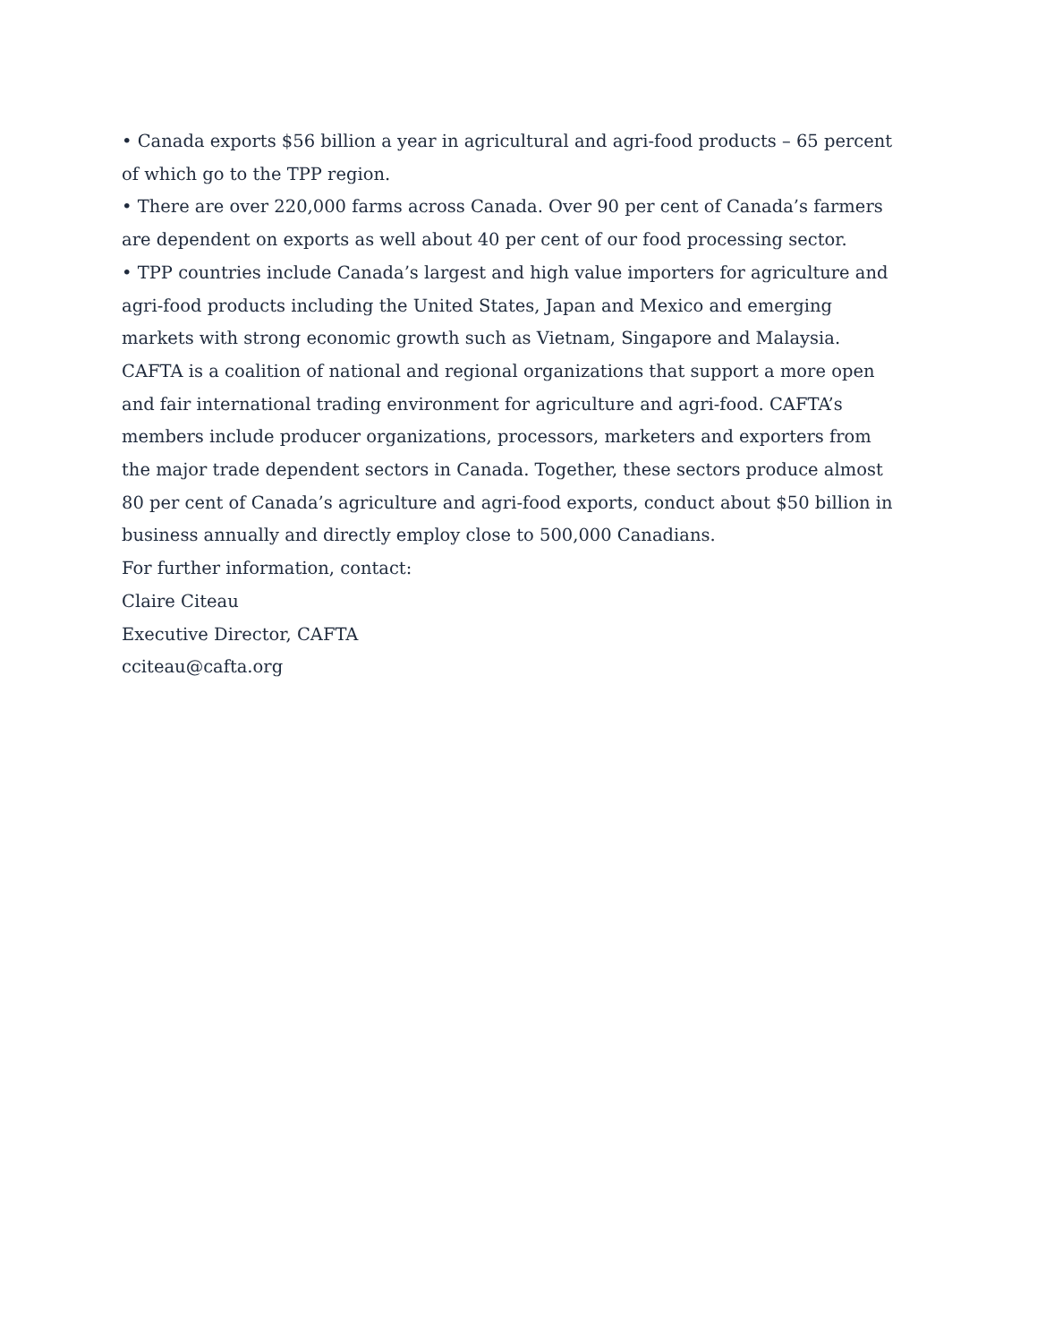• Canada exports $56 billion a year in agricultural and agri-food products – 65 percent of which go to the TPP region.
• There are over 220,000 farms across Canada. Over 90 per cent of Canada’s farmers are dependent on exports as well about 40 per cent of our food processing sector.
• TPP countries include Canada’s largest and high value importers for agriculture and agri-food products including the United States, Japan and Mexico and emerging markets with strong economic growth such as Vietnam, Singapore and Malaysia.
CAFTA is a coalition of national and regional organizations that support a more open and fair international trading environment for agriculture and agri-food. CAFTA’s members include producer organizations, processors, marketers and exporters from the major trade dependent sectors in Canada. Together, these sectors produce almost 80 per cent of Canada’s agriculture and agri-food exports, conduct about $50 billion in business annually and directly employ close to 500,000 Canadians.
For further information, contact:
Claire Citeau
Executive Director, CAFTA
cciteau@cafta.org